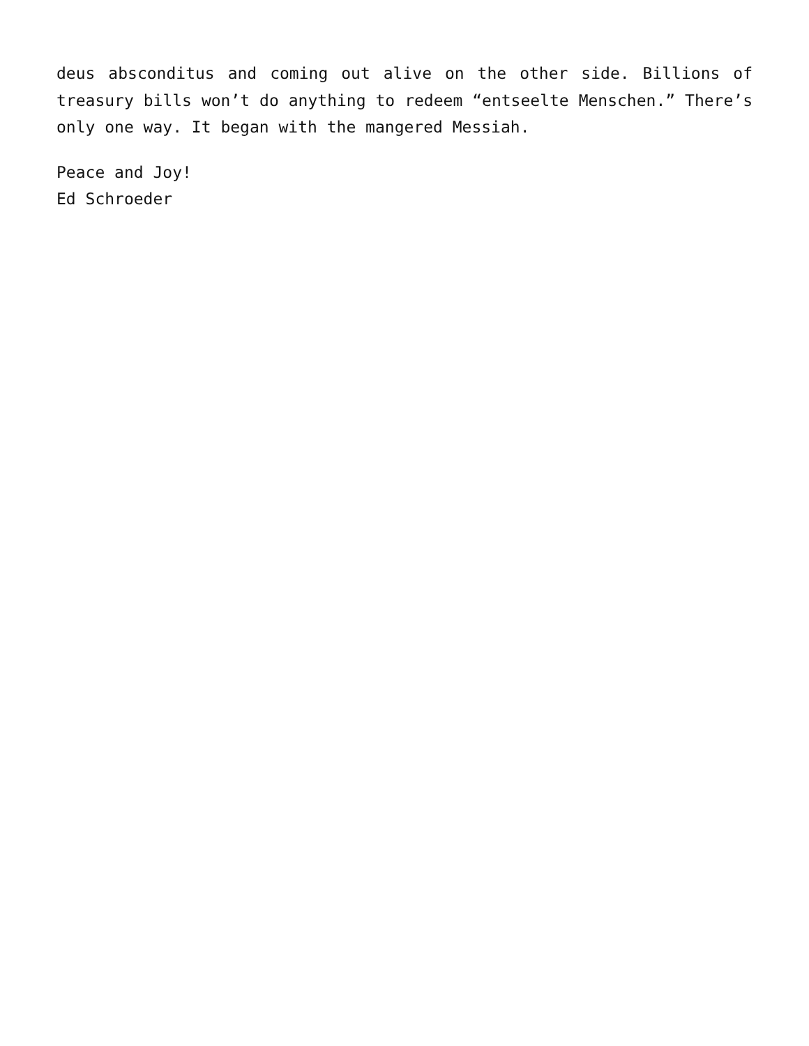deus absconditus and coming out alive on the other side. Billions of treasury bills won’t do anything to redeem “entseelte Menschen.” There’s only one way. It began with the mangered Messiah.
Peace and Joy!
Ed Schroeder